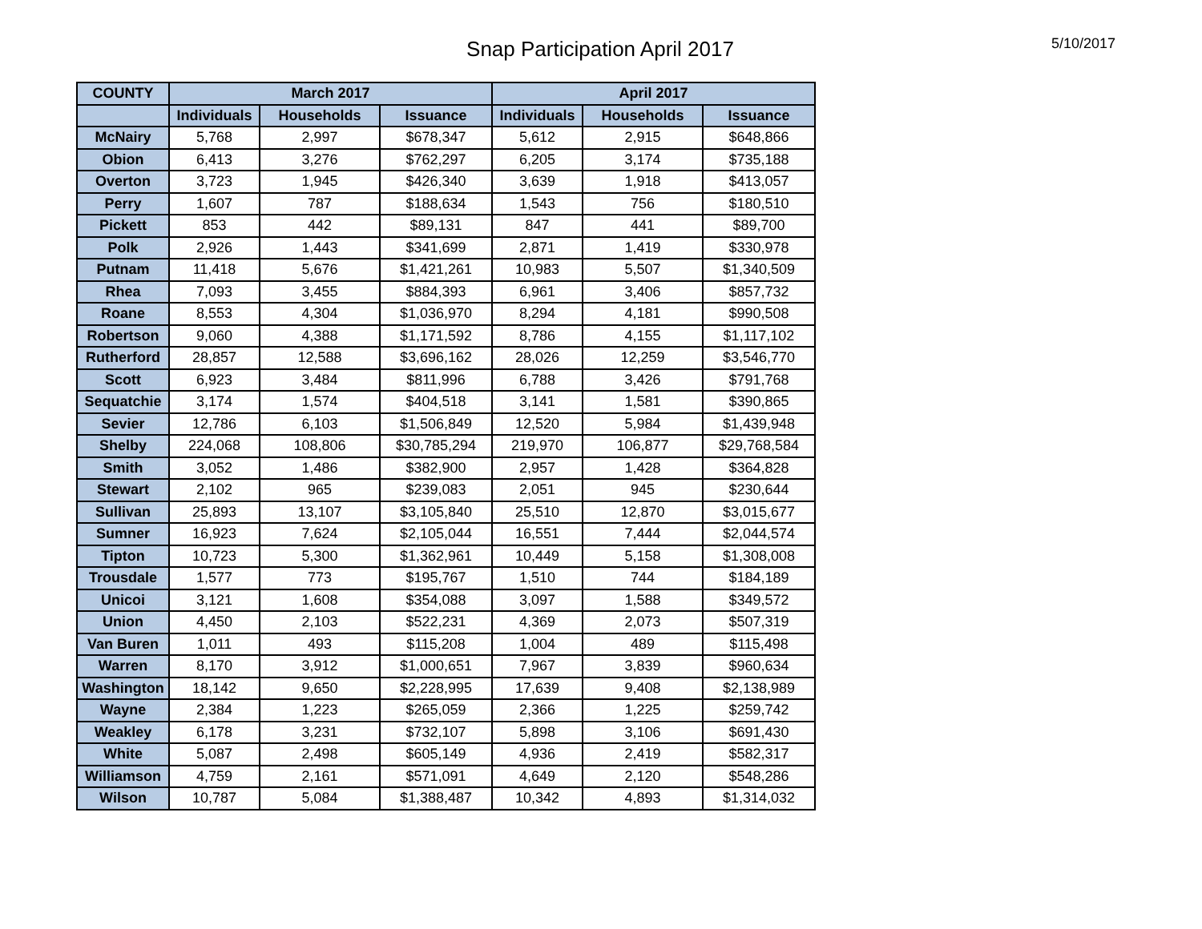Snap Participation April 2017
5/10/2017
| COUNTY | March 2017 | | | April 2017 | | |
| --- | --- | --- | --- | --- | --- | --- |
| | Individuals | Households | Issuance | Individuals | Households | Issuance |
| McNairy | 5,768 | 2,997 | $678,347 | 5,612 | 2,915 | $648,866 |
| Obion | 6,413 | 3,276 | $762,297 | 6,205 | 3,174 | $735,188 |
| Overton | 3,723 | 1,945 | $426,340 | 3,639 | 1,918 | $413,057 |
| Perry | 1,607 | 787 | $188,634 | 1,543 | 756 | $180,510 |
| Pickett | 853 | 442 | $89,131 | 847 | 441 | $89,700 |
| Polk | 2,926 | 1,443 | $341,699 | 2,871 | 1,419 | $330,978 |
| Putnam | 11,418 | 5,676 | $1,421,261 | 10,983 | 5,507 | $1,340,509 |
| Rhea | 7,093 | 3,455 | $884,393 | 6,961 | 3,406 | $857,732 |
| Roane | 8,553 | 4,304 | $1,036,970 | 8,294 | 4,181 | $990,508 |
| Robertson | 9,060 | 4,388 | $1,171,592 | 8,786 | 4,155 | $1,117,102 |
| Rutherford | 28,857 | 12,588 | $3,696,162 | 28,026 | 12,259 | $3,546,770 |
| Scott | 6,923 | 3,484 | $811,996 | 6,788 | 3,426 | $791,768 |
| Sequatchie | 3,174 | 1,574 | $404,518 | 3,141 | 1,581 | $390,865 |
| Sevier | 12,786 | 6,103 | $1,506,849 | 12,520 | 5,984 | $1,439,948 |
| Shelby | 224,068 | 108,806 | $30,785,294 | 219,970 | 106,877 | $29,768,584 |
| Smith | 3,052 | 1,486 | $382,900 | 2,957 | 1,428 | $364,828 |
| Stewart | 2,102 | 965 | $239,083 | 2,051 | 945 | $230,644 |
| Sullivan | 25,893 | 13,107 | $3,105,840 | 25,510 | 12,870 | $3,015,677 |
| Sumner | 16,923 | 7,624 | $2,105,044 | 16,551 | 7,444 | $2,044,574 |
| Tipton | 10,723 | 5,300 | $1,362,961 | 10,449 | 5,158 | $1,308,008 |
| Trousdale | 1,577 | 773 | $195,767 | 1,510 | 744 | $184,189 |
| Unicoi | 3,121 | 1,608 | $354,088 | 3,097 | 1,588 | $349,572 |
| Union | 4,450 | 2,103 | $522,231 | 4,369 | 2,073 | $507,319 |
| Van Buren | 1,011 | 493 | $115,208 | 1,004 | 489 | $115,498 |
| Warren | 8,170 | 3,912 | $1,000,651 | 7,967 | 3,839 | $960,634 |
| Washington | 18,142 | 9,650 | $2,228,995 | 17,639 | 9,408 | $2,138,989 |
| Wayne | 2,384 | 1,223 | $265,059 | 2,366 | 1,225 | $259,742 |
| Weakley | 6,178 | 3,231 | $732,107 | 5,898 | 3,106 | $691,430 |
| White | 5,087 | 2,498 | $605,149 | 4,936 | 2,419 | $582,317 |
| Williamson | 4,759 | 2,161 | $571,091 | 4,649 | 2,120 | $548,286 |
| Wilson | 10,787 | 5,084 | $1,388,487 | 10,342 | 4,893 | $1,314,032 |